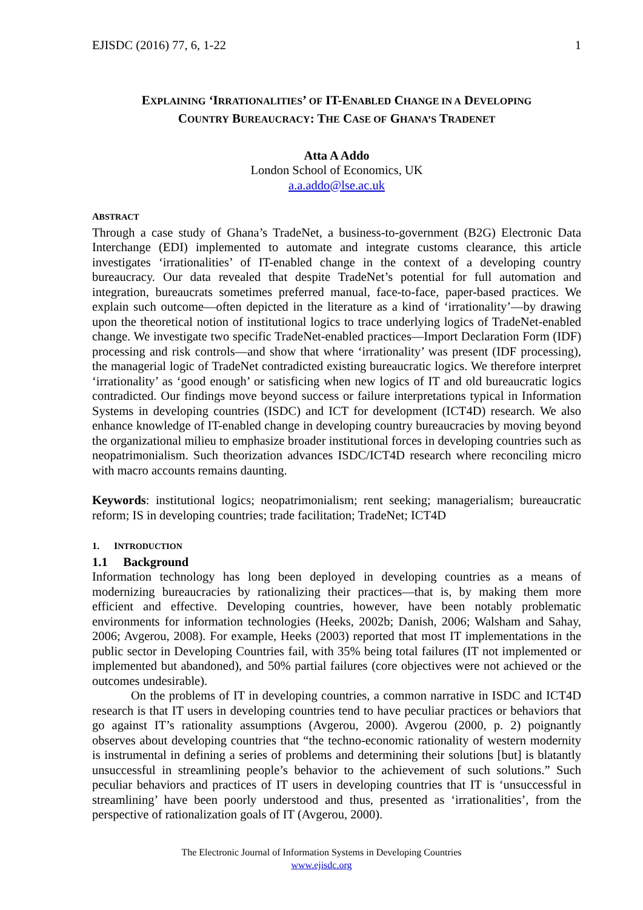EJISDC (2016) 77, 6, 1-22 1
EXPLAINING ‘IRRATIONALITIES’ OF IT-ENABLED CHANGE IN A DEVELOPING
COUNTRY BUREAUCRACY: THE CASE OF GHANA’S TRADENET
Atta A Addo
London School of Economics, UK
a.a.addo@lse.ac.uk
ABSTRACT
Through a case study of Ghana’s TradeNet, a business-to-government (B2G) Electronic Data Interchange (EDI) implemented to automate and integrate customs clearance, this article investigates ‘irrationalities’ of IT-enabled change in the context of a developing country bureaucracy. Our data revealed that despite TradeNet’s potential for full automation and integration, bureaucrats sometimes preferred manual, face-to-face, paper-based practices. We explain such outcome—often depicted in the literature as a kind of ‘irrationality’—by drawing upon the theoretical notion of institutional logics to trace underlying logics of TradeNet-enabled change. We investigate two specific TradeNet-enabled practices—Import Declaration Form (IDF) processing and risk controls—and show that where ‘irrationality’ was present (IDF processing), the managerial logic of TradeNet contradicted existing bureaucratic logics. We therefore interpret ‘irrationality’ as ‘good enough’ or satisficing when new logics of IT and old bureaucratic logics contradicted. Our findings move beyond success or failure interpretations typical in Information Systems in developing countries (ISDC) and ICT for development (ICT4D) research. We also enhance knowledge of IT-enabled change in developing country bureaucracies by moving beyond the organizational milieu to emphasize broader institutional forces in developing countries such as neopatrimonialism. Such theorization advances ISDC/ICT4D research where reconciling micro with macro accounts remains daunting.
Keywords: institutional logics; neopatrimonialism; rent seeking; managerialism; bureaucratic reform; IS in developing countries; trade facilitation; TradeNet; ICT4D
1. INTRODUCTION
1.1 Background
Information technology has long been deployed in developing countries as a means of modernizing bureaucracies by rationalizing their practices—that is, by making them more efficient and effective. Developing countries, however, have been notably problematic environments for information technologies (Heeks, 2002b; Danish, 2006; Walsham and Sahay, 2006; Avgerou, 2008). For example, Heeks (2003) reported that most IT implementations in the public sector in Developing Countries fail, with 35% being total failures (IT not implemented or implemented but abandoned), and 50% partial failures (core objectives were not achieved or the outcomes undesirable).
On the problems of IT in developing countries, a common narrative in ISDC and ICT4D research is that IT users in developing countries tend to have peculiar practices or behaviors that go against IT’s rationality assumptions (Avgerou, 2000). Avgerou (2000, p. 2) poignantly observes about developing countries that “the techno-economic rationality of western modernity is instrumental in defining a series of problems and determining their solutions [but] is blatantly unsuccessful in streamlining people’s behavior to the achievement of such solutions.” Such peculiar behaviors and practices of IT users in developing countries that IT is ‘unsuccessful in streamlining’ have been poorly understood and thus, presented as ‘irrationalities’, from the perspective of rationalization goals of IT (Avgerou, 2000).
The Electronic Journal of Information Systems in Developing Countries
www.ejisdc.org